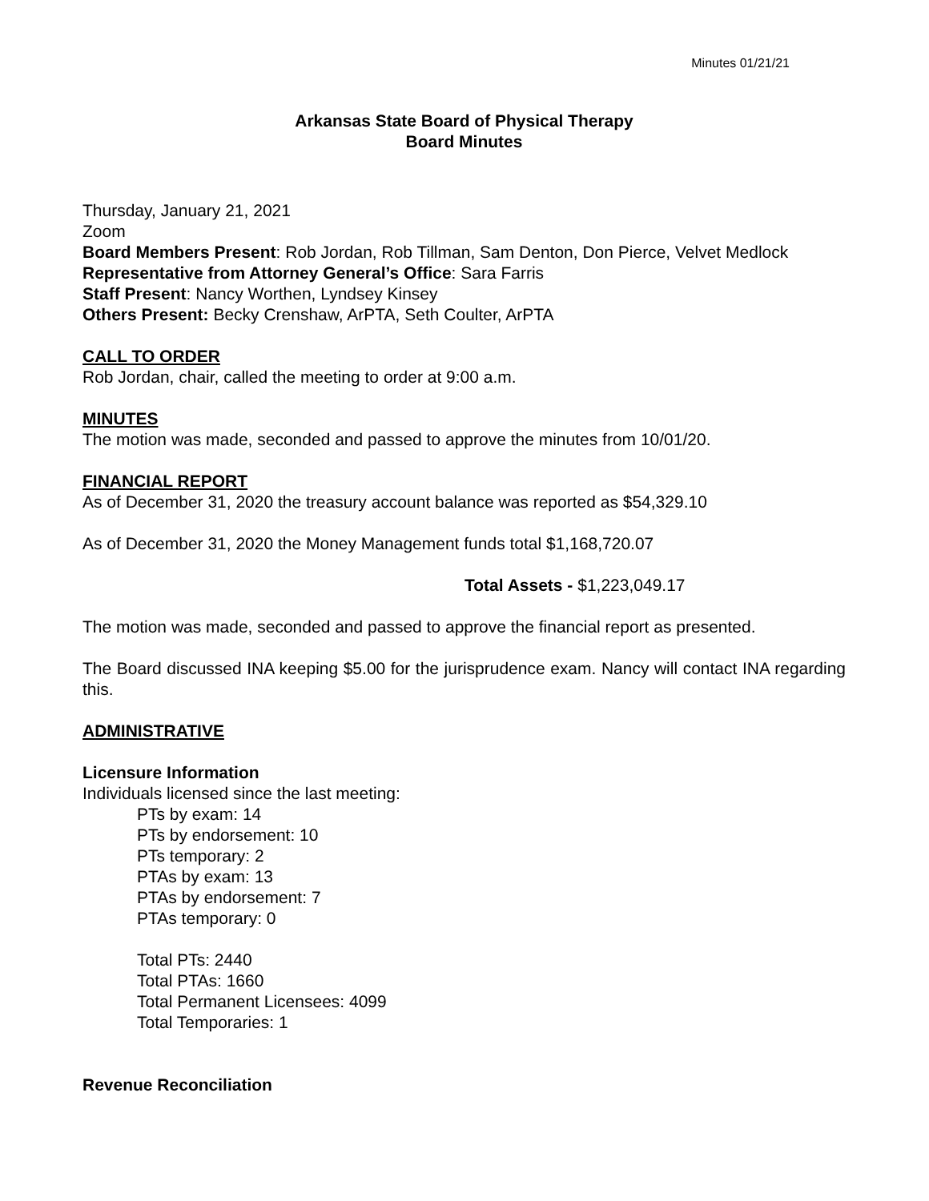Minutes 01/21/21
Arkansas State Board of Physical Therapy
Board Minutes
Thursday, January 21, 2021
Zoom
Board Members Present: Rob Jordan, Rob Tillman, Sam Denton, Don Pierce, Velvet Medlock
Representative from Attorney General’s Office: Sara Farris
Staff Present: Nancy Worthen, Lyndsey Kinsey
Others Present: Becky Crenshaw, ArPTA, Seth Coulter, ArPTA
CALL TO ORDER
Rob Jordan, chair, called the meeting to order at 9:00 a.m.
MINUTES
The motion was made, seconded and passed to approve the minutes from 10/01/20.
FINANCIAL REPORT
As of December 31, 2020 the treasury account balance was reported as $54,329.10
As of December 31, 2020 the Money Management funds total $1,168,720.07
Total Assets - $1,223,049.17
The motion was made, seconded and passed to approve the financial report as presented.
The Board discussed INA keeping $5.00 for the jurisprudence exam. Nancy will contact INA regarding this.
ADMINISTRATIVE
Licensure Information
Individuals licensed since the last meeting:
PTs by exam: 14
PTs by endorsement: 10
PTs temporary: 2
PTAs by exam: 13
PTAs by endorsement: 7
PTAs temporary: 0
Total PTs: 2440
Total PTAs: 1660
Total Permanent Licensees: 4099
Total Temporaries: 1
Revenue Reconciliation